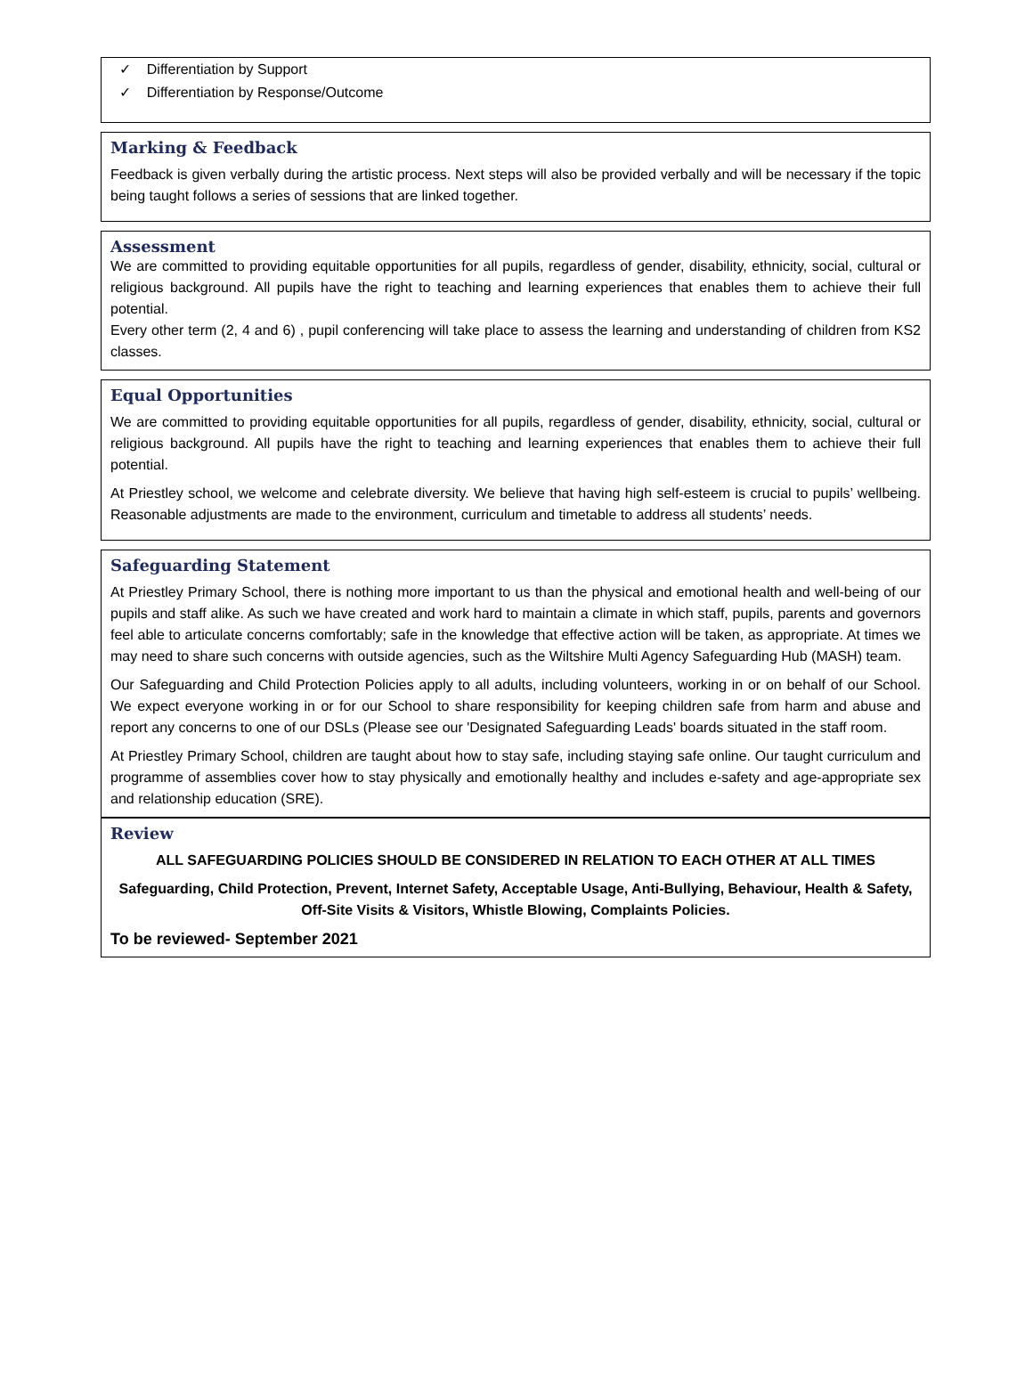✓ Differentiation by Support
✓ Differentiation by Response/Outcome
Marking & Feedback
Feedback is given verbally during the artistic process. Next steps will also be provided verbally and will be necessary if the topic being taught follows a series of sessions that are linked together.
Assessment
We are committed to providing equitable opportunities for all pupils, regardless of gender, disability, ethnicity, social, cultural or religious background. All pupils have the right to teaching and learning experiences that enables them to achieve their full potential.
Every other term (2, 4 and 6) , pupil conferencing will take place to assess the learning and understanding of children from KS2 classes.
Equal Opportunities
We are committed to providing equitable opportunities for all pupils, regardless of gender, disability, ethnicity, social, cultural or religious background. All pupils have the right to teaching and learning experiences that enables them to achieve their full potential.
At Priestley school, we welcome and celebrate diversity. We believe that having high self-esteem is crucial to pupils’ wellbeing. Reasonable adjustments are made to the environment, curriculum and timetable to address all students’ needs.
Safeguarding Statement
At Priestley Primary School, there is nothing more important to us than the physical and emotional health and well-being of our pupils and staff alike. As such we have created and work hard to maintain a climate in which staff, pupils, parents and governors feel able to articulate concerns comfortably; safe in the knowledge that effective action will be taken, as appropriate. At times we may need to share such concerns with outside agencies, such as the Wiltshire Multi Agency Safeguarding Hub (MASH) team.
Our Safeguarding and Child Protection Policies apply to all adults, including volunteers, working in or on behalf of our School. We expect everyone working in or for our School to share responsibility for keeping children safe from harm and abuse and report any concerns to one of our DSLs (Please see our 'Designated Safeguarding Leads' boards situated in the staff room.
At Priestley Primary School, children are taught about how to stay safe, including staying safe online. Our taught curriculum and programme of assemblies cover how to stay physically and emotionally healthy and includes e-safety and age-appropriate sex and relationship education (SRE).
Review
ALL SAFEGUARDING POLICIES SHOULD BE CONSIDERED IN RELATION TO EACH OTHER AT ALL TIMES
Safeguarding, Child Protection, Prevent, Internet Safety, Acceptable Usage, Anti-Bullying, Behaviour, Health & Safety, Off-Site Visits & Visitors, Whistle Blowing, Complaints Policies.
To be reviewed- September 2021